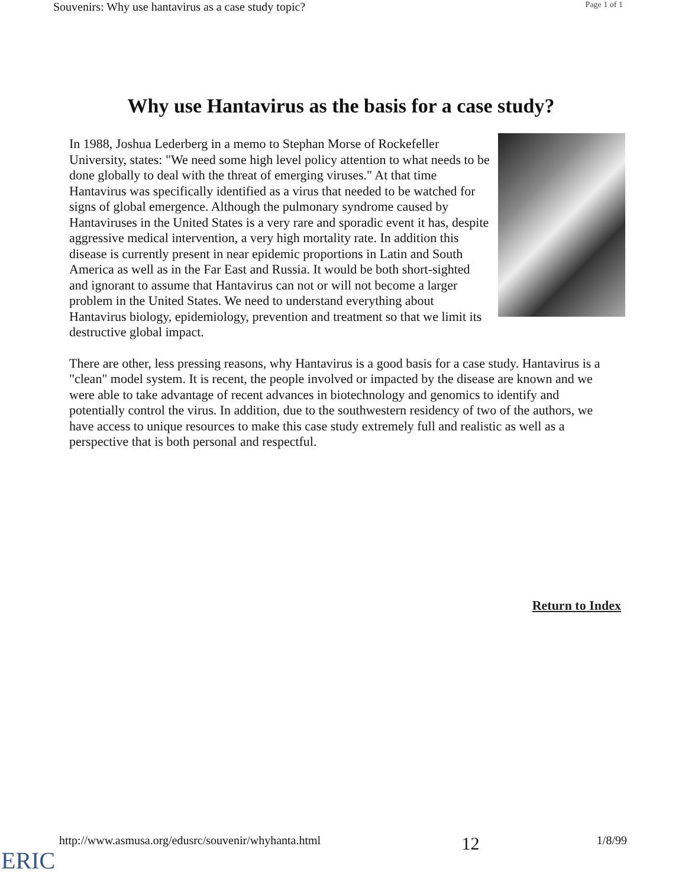Souvenirs: Why use hantavirus as a case study topic?
Page 1 of 1
Why use Hantavirus as the basis for a case study?
In 1988, Joshua Lederberg in a memo to Stephan Morse of Rockefeller University, states: "We need some high level policy attention to what needs to be done globally to deal with the threat of emerging viruses." At that time Hantavirus was specifically identified as a virus that needed to be watched for signs of global emergence. Although the pulmonary syndrome caused by Hantaviruses in the United States is a very rare and sporadic event it has, despite aggressive medical intervention, a very high mortality rate. In addition this disease is currently present in near epidemic proportions in Latin and South America as well as in the Far East and Russia. It would be both short-sighted and ignorant to assume that Hantavirus can not or will not become a larger problem in the United States. We need to understand everything about Hantavirus biology, epidemiology, prevention and treatment so that we limit its destructive global impact.
There are other, less pressing reasons, why Hantavirus is a good basis for a case study. Hantavirus is a "clean" model system. It is recent, the people involved or impacted by the disease are known and we were able to take advantage of recent advances in biotechnology and genomics to identify and potentially control the virus. In addition, due to the southwestern residency of two of the authors, we have access to unique resources to make this case study extremely full and realistic as well as a perspective that is both personal and respectful.
Return to Index
http://www.asmusa.org/edusrc/souvenir/whyhanta.html 12 1/8/99
ERIC